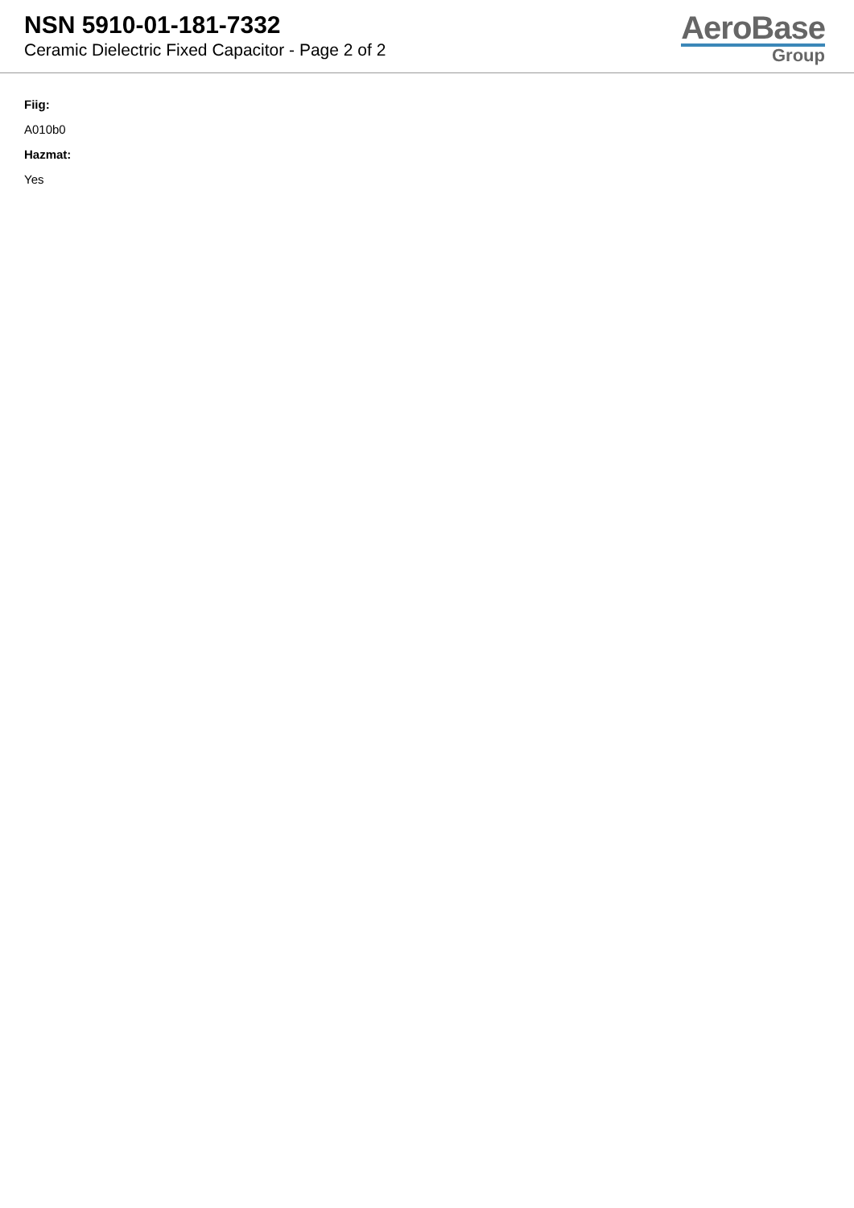NSN 5910-01-181-7332
Ceramic Dielectric Fixed Capacitor - Page 2 of 2
AeroBase
Group
Fiig:
A010b0
Hazmat:
Yes